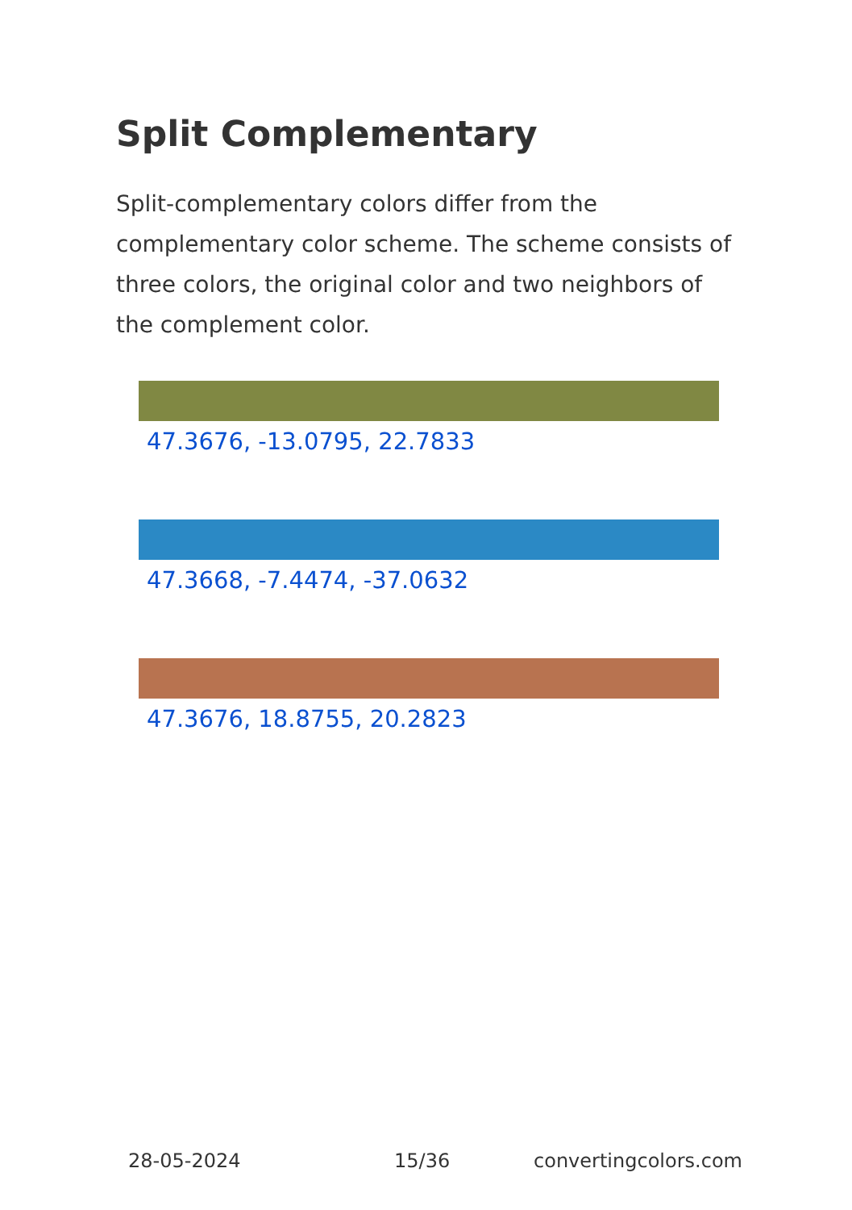Split Complementary
Split-complementary colors differ from the complementary color scheme. The scheme consists of three colors, the original color and two neighbors of the complement color.
47.3676, -13.0795, 22.7833
47.3668, -7.4474, -37.0632
47.3676, 18.8755, 20.2823
28-05-2024 15/36 convertingcolors.com